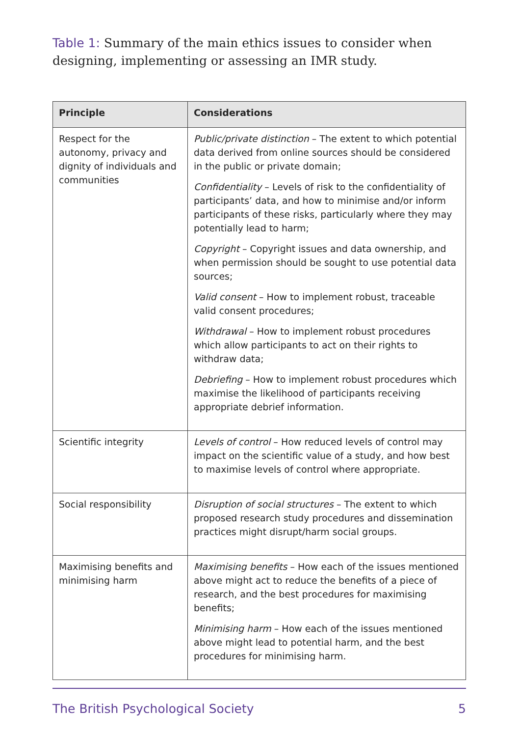Table 1: Summary of the main ethics issues to consider when designing, implementing or assessing an IMR study.
| Principle | Considerations |
| --- | --- |
| Respect for the autonomy, privacy and dignity of individuals and communities | Public/private distinction – The extent to which potential data derived from online sources should be considered in the public or private domain; Confidentiality – Levels of risk to the confidentiality of participants’ data, and how to minimise and/or inform participants of these risks, particularly where they may potentially lead to harm; Copyright – Copyright issues and data ownership, and when permission should be sought to use potential data sources; Valid consent – How to implement robust, traceable valid consent procedures; Withdrawal – How to implement robust procedures which allow participants to act on their rights to withdraw data; Debriefing – How to implement robust procedures which maximise the likelihood of participants receiving appropriate debrief information. |
| Scientific integrity | Levels of control – How reduced levels of control may impact on the scientific value of a study, and how best to maximise levels of control where appropriate. |
| Social responsibility | Disruption of social structures – The extent to which proposed research study procedures and dissemination practices might disrupt/harm social groups. |
| Maximising benefits and minimising harm | Maximising benefits – How each of the issues mentioned above might act to reduce the benefits of a piece of research, and the best procedures for maximising benefits; Minimising harm – How each of the issues mentioned above might lead to potential harm, and the best procedures for minimising harm. |
The British Psychological Society 5